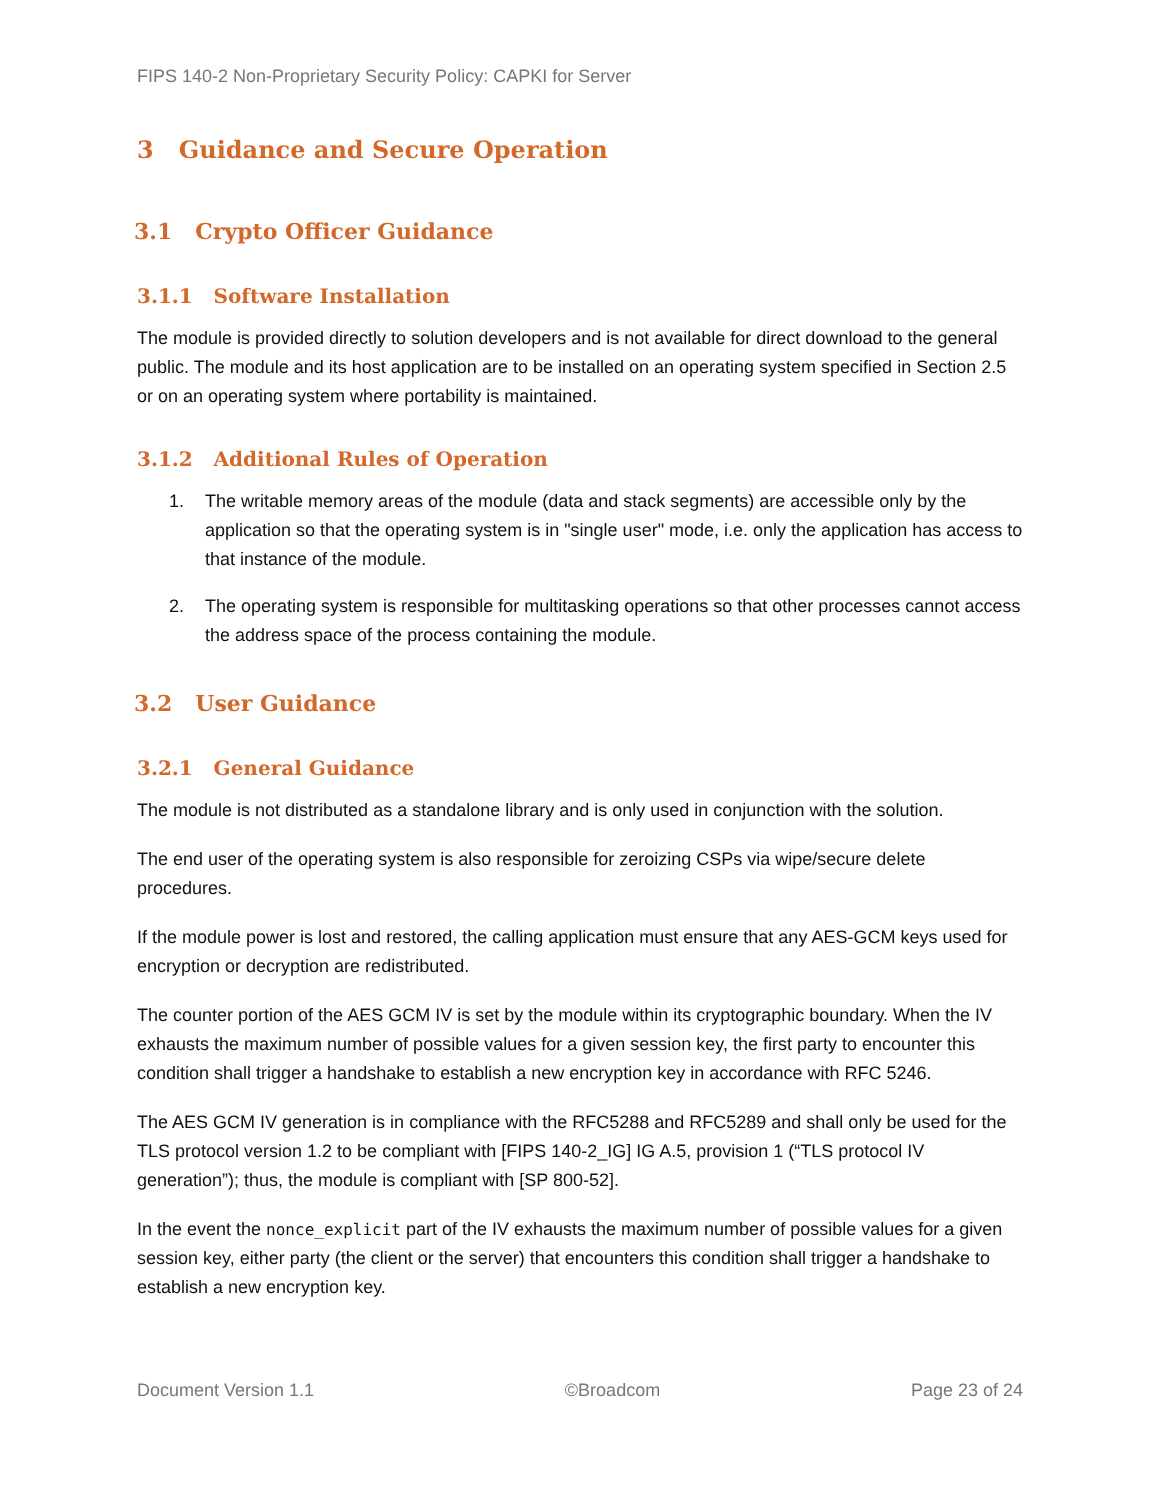FIPS 140-2 Non-Proprietary Security Policy: CAPKI for Server
3 Guidance and Secure Operation
3.1 Crypto Officer Guidance
3.1.1 Software Installation
The module is provided directly to solution developers and is not available for direct download to the general public. The module and its host application are to be installed on an operating system specified in Section 2.5 or on an operating system where portability is maintained.
3.1.2 Additional Rules of Operation
1. The writable memory areas of the module (data and stack segments) are accessible only by the application so that the operating system is in "single user" mode, i.e. only the application has access to that instance of the module.
2. The operating system is responsible for multitasking operations so that other processes cannot access the address space of the process containing the module.
3.2 User Guidance
3.2.1 General Guidance
The module is not distributed as a standalone library and is only used in conjunction with the solution.
The end user of the operating system is also responsible for zeroizing CSPs via wipe/secure delete procedures.
If the module power is lost and restored, the calling application must ensure that any AES-GCM keys used for encryption or decryption are redistributed.
The counter portion of the AES GCM IV is set by the module within its cryptographic boundary. When the IV exhausts the maximum number of possible values for a given session key, the first party to encounter this condition shall trigger a handshake to establish a new encryption key in accordance with RFC 5246.
The AES GCM IV generation is in compliance with the RFC5288 and RFC5289 and shall only be used for the TLS protocol version 1.2 to be compliant with [FIPS 140-2_IG] IG A.5, provision 1 (“TLS protocol IV generation”); thus, the module is compliant with [SP 800-52].
In the event the nonce_explicit part of the IV exhausts the maximum number of possible values for a given session key, either party (the client or the server) that encounters this condition shall trigger a handshake to establish a new encryption key.
Document Version 1.1 ©Broadcom Page 23 of 24